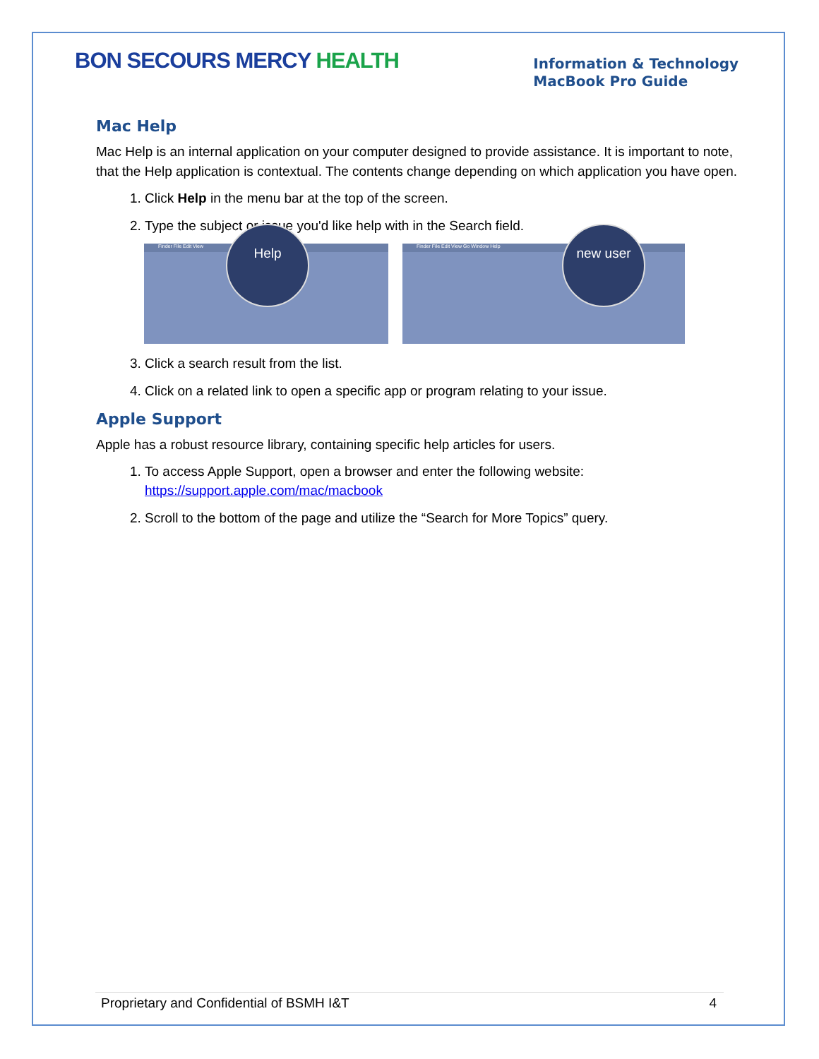BON SECOURS MERCY HEALTH
Information & Technology
MacBook Pro Guide
Mac Help
Mac Help is an internal application on your computer designed to provide assistance. It is important to note, that the Help application is contextual. The contents change depending on which application you have open.
1. Click Help in the menu bar at the top of the screen.
2. Type the subject or issue you'd like help with in the Search field.
Finder File Edit View
Help
Finder File Edit View Go Window Help
new user
3. Click a search result from the list.
4. Click on a related link to open a specific app or program relating to your issue.
Apple Support
Apple has a robust resource library, containing specific help articles for users.
1. To access Apple Support, open a browser and enter the following website: https://support.apple.com/mac/macbook
2. Scroll to the bottom of the page and utilize the “Search for More Topics” query.
Proprietary and Confidential of BSMH I&T 4